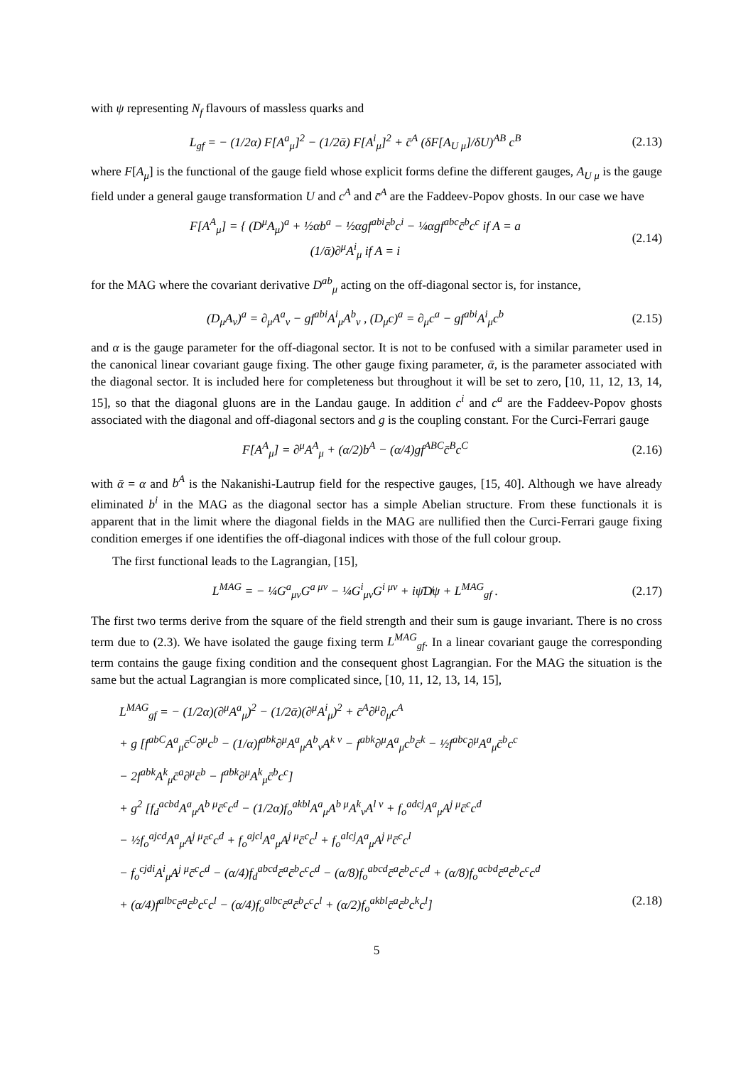with ψ representing N<sub>f</sub> flavours of massless quarks and
L<sub>gf</sub> = − (1/2α) F[A<sup>a</sup><sub>μ</sub>]<sup>2</sup> − (1/2ᾱ) F[A<sup>i</sup><sub>μ</sub>]<sup>2</sup> + c̄<sup>A</sup> (δF[A<sub>U μ</sub>]/δU)<sup>AB</sup> c<sup>B</sup>
(2.13)
where F[A<sub>μ</sub>] is the functional of the gauge field whose explicit forms define the different gauges, A<sub>U μ</sub> is the gauge field under a general gauge transformation U and c<sup>A</sup> and c̄<sup>A</sup> are the Faddeev-Popov ghosts. In our case we have
F[A<sup>A</sup><sub>μ</sub>] = { (D<sup>μ</sup>A<sub>μ</sub>)<sup>a</sup> + ½αb<sup>a</sup> − ½αgf<sup>abi</sup>c̄<sup>b</sup>c<sup>i</sup> − ¼αgf<sup>abc</sup>c̄<sup>b</sup>c<sup>c</sup> if A = a
(1/ᾱ)∂<sup>μ</sup>A<sup>i</sup><sub>μ</sub> if A = i
(2.14)
for the MAG where the covariant derivative D<sup>ab</sup><sub>μ</sub> acting on the off-diagonal sector is, for instance,
(D<sub>μ</sub>A<sub>ν</sub>)<sup>a</sup> = ∂<sub>μ</sub>A<sup>a</sup><sub>ν</sub> − gf<sup>abi</sup>A<sup>i</sup><sub>μ</sub>A<sup>b</sup><sub>ν</sub> , (D<sub>μ</sub>c)<sup>a</sup> = ∂<sub>μ</sub>c<sup>a</sup> − gf<sup>abi</sup>A<sup>i</sup><sub>μ</sub>c<sup>b</sup>
(2.15)
and α is the gauge parameter for the off-diagonal sector. It is not to be confused with a similar parameter used in the canonical linear covariant gauge fixing. The other gauge fixing parameter, ᾱ, is the parameter associated with the diagonal sector. It is included here for completeness but throughout it will be set to zero, [10, 11, 12, 13, 14, 15], so that the diagonal gluons are in the Landau gauge. In addition c<sup>i</sup> and c<sup>a</sup> are the Faddeev-Popov ghosts associated with the diagonal and off-diagonal sectors and g is the coupling constant. For the Curci-Ferrari gauge
F[A<sup>A</sup><sub>μ</sub>] = ∂<sup>μ</sup>A<sup>A</sup><sub>μ</sub> + (α/2)b<sup>A</sup> − (α/4)gf<sup>ABC</sup>c̄<sup>B</sup>c<sup>C</sup>
(2.16)
with ᾱ = α and b<sup>A</sup> is the Nakanishi-Lautrup field for the respective gauges, [15, 40]. Although we have already eliminated b<sup>i</sup> in the MAG as the diagonal sector has a simple Abelian structure. From these functionals it is apparent that in the limit where the diagonal fields in the MAG are nullified then the Curci-Ferrari gauge fixing condition emerges if one identifies the off-diagonal indices with those of the full colour group.
The first functional leads to the Lagrangian, [15],
L<sup>MAG</sup> = − ¼G<sup>a</sup><sub>μν</sub>G<sup>a μν</sup> − ¼G<sup>i</sup><sub>μν</sub>G<sup>i μν</sup> + iψ̄D̸ψ + L<sup>MAG</sup><sub>gf</sub> .
(2.17)
The first two terms derive from the square of the field strength and their sum is gauge invariant. There is no cross term due to (2.3). We have isolated the gauge fixing term L<sup>MAG</sup><sub>gf</sub>. In a linear covariant gauge the corresponding term contains the gauge fixing condition and the consequent ghost Lagrangian. For the MAG the situation is the same but the actual Lagrangian is more complicated since, [10, 11, 12, 13, 14, 15],
L<sup>MAG</sup><sub>gf</sub> = − (1/2α)(∂<sup>μ</sup>A<sup>a</sup><sub>μ</sub>)<sup>2</sup> − (1/2ᾱ)(∂<sup>μ</sup>A<sup>i</sup><sub>μ</sub>)<sup>2</sup> + c̄<sup>A</sup>∂<sup>μ</sup>∂<sub>μ</sub>c<sup>A</sup>
+ g [f<sup>abC</sup>A<sup>a</sup><sub>μ</sub>c̄<sup>C</sup>∂<sup>μ</sup>c<sup>b</sup> − (1/α)f<sup>abk</sup>∂<sup>μ</sup>A<sup>a</sup><sub>μ</sub>A<sup>b</sup><sub>ν</sub>A<sup>k ν</sup> − f<sup>abk</sup>∂<sup>μ</sup>A<sup>a</sup><sub>μ</sub>c<sup>b</sup>c̄<sup>k</sup> − ½f<sup>abc</sup>∂<sup>μ</sup>A<sup>a</sup><sub>μ</sub>c̄<sup>b</sup>c<sup>c</sup>
− 2f<sup>abk</sup>A<sup>k</sup><sub>μ</sub>c̄<sup>a</sup>∂<sup>μ</sup>c̄<sup>b</sup> − f<sup>abk</sup>∂<sup>μ</sup>A<sup>k</sup><sub>μ</sub>c̄<sup>b</sup>c<sup>c</sup>]
+ g<sup>2</sup> [f<sub>d</sub><sup>acbd</sup>A<sup>a</sup><sub>μ</sub>A<sup>b μ</sup>c̄<sup>c</sup>c<sup>d</sup> − (1/2α)f<sub>o</sub><sup>akbl</sup>A<sup>a</sup><sub>μ</sub>A<sup>b μ</sup>A<sup>k</sup><sub>ν</sub>A<sup>l ν</sup> + f<sub>o</sub><sup>adcj</sup>A<sup>a</sup><sub>μ</sub>A<sup>j μ</sup>c̄<sup>c</sup>c<sup>d</sup>
− ½f<sub>o</sub><sup>ajcd</sup>A<sup>a</sup><sub>μ</sub>A<sup>j μ</sup>c̄<sup>c</sup>c<sup>d</sup> + f<sub>o</sub><sup>ajcl</sup>A<sup>a</sup><sub>μ</sub>A<sup>j μ</sup>c̄<sup>c</sup>c<sup>l</sup> + f<sub>o</sub><sup>alcj</sup>A<sup>a</sup><sub>μ</sub>A<sup>j μ</sup>c̄<sup>c</sup>c<sup>l</sup>
− f<sub>o</sub><sup>cjdi</sup>A<sup>i</sup><sub>μ</sub>A<sup>j μ</sup>c̄<sup>c</sup>c<sup>d</sup> − (α/4)f<sub>d</sub><sup>abcd</sup>c̄<sup>a</sup>c̄<sup>b</sup>c<sup>c</sup>c<sup>d</sup> − (α/8)f<sub>o</sub><sup>abcd</sup>c̄<sup>a</sup>c̄<sup>b</sup>c<sup>c</sup>c<sup>d</sup> + (α/8)f<sub>o</sub><sup>acbd</sup>c̄<sup>a</sup>c̄<sup>b</sup>c<sup>c</sup>c<sup>d</sup>
+ (α/4)f<sup>albc</sup>c̄<sup>a</sup>c̄<sup>b</sup>c<sup>c</sup>c<sup>l</sup> − (α/4)f<sub>o</sub><sup>albc</sup>c̄<sup>a</sup>c̄<sup>b</sup>c<sup>c</sup>c<sup>l</sup> + (α/2)f<sub>o</sub><sup>akbl</sup>c̄<sup>a</sup>c̄<sup>b</sup>c<sup>k</sup>c<sup>l</sup>] (2.18)
5